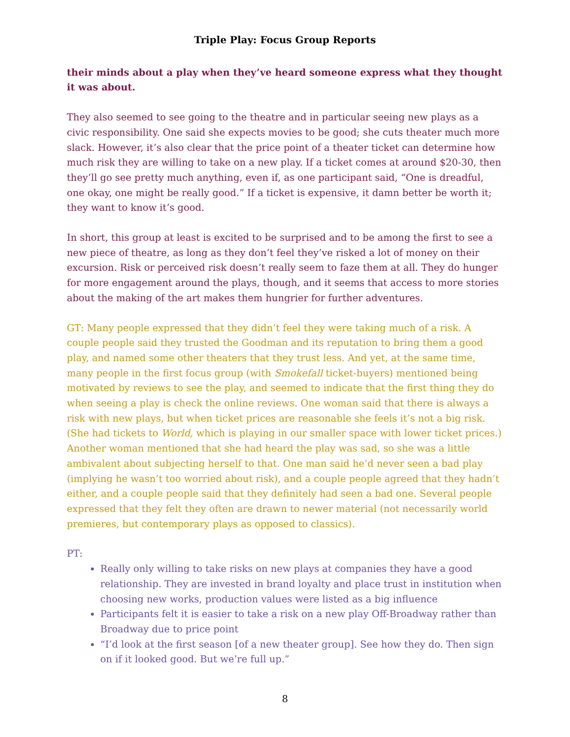Triple Play: Focus Group Reports
their minds about a play when they’ve heard someone express what they thought it was about.
They also seemed to see going to the theatre and in particular seeing new plays as a civic responsibility. One said she expects movies to be good; she cuts theater much more slack. However, it’s also clear that the price point of a theater ticket can determine how much risk they are willing to take on a new play. If a ticket comes at around $20-30, then they’ll go see pretty much anything, even if, as one participant said, “One is dreadful, one okay, one might be really good.” If a ticket is expensive, it damn better be worth it; they want to know it’s good.
In short, this group at least is excited to be surprised and to be among the first to see a new piece of theatre, as long as they don’t feel they’ve risked a lot of money on their excursion. Risk or perceived risk doesn’t really seem to faze them at all. They do hunger for more engagement around the plays, though, and it seems that access to more stories about the making of the art makes them hungrier for further adventures.
GT: Many people expressed that they didn’t feel they were taking much of a risk. A couple people said they trusted the Goodman and its reputation to bring them a good play, and named some other theaters that they trust less. And yet, at the same time, many people in the first focus group (with Smokefall ticket-buyers) mentioned being motivated by reviews to see the play, and seemed to indicate that the first thing they do when seeing a play is check the online reviews. One woman said that there is always a risk with new plays, but when ticket prices are reasonable she feels it’s not a big risk. (She had tickets to World, which is playing in our smaller space with lower ticket prices.) Another woman mentioned that she had heard the play was sad, so she was a little ambivalent about subjecting herself to that. One man said he’d never seen a bad play (implying he wasn’t too worried about risk), and a couple people agreed that they hadn’t either, and a couple people said that they definitely had seen a bad one. Several people expressed that they felt they often are drawn to newer material (not necessarily world premieres, but contemporary plays as opposed to classics).
PT:
Really only willing to take risks on new plays at companies they have a good relationship. They are invested in brand loyalty and place trust in institution when choosing new works, production values were listed as a big influence
Participants felt it is easier to take a risk on a new play Off-Broadway rather than Broadway due to price point
“I’d look at the first season [of a new theater group]. See how they do. Then sign on if it looked good. But we’re full up.”
8